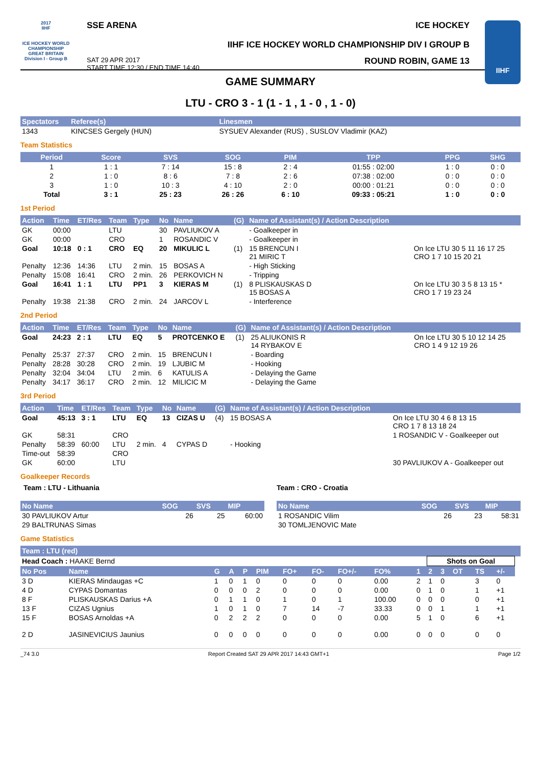2017
IIHF
ICE HOCKEY WORLD CHAMPIONSHIP
GREAT BRITAIN
Division I - Group B
SSE ARENA ICE HOCKEY
IIHF ICE HOCKEY WORLD CHAMPIONSHIP DIV I GROUP B
SAT 29 APR 2017
START TIME 12:30 / END TIME 14:40
ROUND ROBIN, GAME 13
IIHF
GAME SUMMARY
LTU - CRO 3 - 1 (1 - 1 , 1 - 0 , 1 - 0)
| Spectators | Referee(s) | Linesmen |
| --- | --- | --- |
| 1343 | KINCSES Gergely (HUN) | SYSUEV Alexander (RUS) , SUSLOV Vladimir (KAZ) |
Team Statistics
| Period | Score | SVS | SOG | PIM | TPP | PPG | SHG |
| --- | --- | --- | --- | --- | --- | --- | --- |
| 1 | 1 : 1 | 7 : 14 | 15 : 8 | 2 : 4 | 01:55 : 02:00 | 1 : 0 | 0 : 0 |
| 2 | 1 : 0 | 8 : 6 | 7 : 8 | 2 : 6 | 07:38 : 02:00 | 0 : 0 | 0 : 0 |
| 3 | 1 : 0 | 10 : 3 | 4 : 10 | 2 : 0 | 00:00 : 01:21 | 0 : 0 | 0 : 0 |
| Total | 3 : 1 | 25 : 23 | 26 : 26 | 6 : 10 | 09:33 : 05:21 | 1 : 0 | 0 : 0 |
1st Period
| Action | Time | ET/Res | Team | Type | No | Name | (G) | Name of Assistant(s) / Action Description | |
| --- | --- | --- | --- | --- | --- | --- | --- | --- | --- |
| GK | 00:00 | | LTU | | 30 | PAVLIUKOV A | | - Goalkeeper in | |
| GK | 00:00 | | CRO | | 1 | ROSANDIC V | | - Goalkeeper in | |
| Goal | 10:18 | 0 : 1 | CRO | EQ | 20 | MIKULIC L | (1) | 15 BRENCUN I 21 MIRIC T | On Ice LTU 30 5 11 16 17 25 CRO 1 7 10 15 20 21 |
| Penalty | 12:36 | 14:36 | LTU | 2 min. | 15 | BOSAS A | | - High Sticking | |
| Penalty | 15:08 | 16:41 | CRO | 2 min. | 26 | PERKOVICH N | | - Tripping | |
| Goal | 16:41 | 1 : 1 | LTU | PP1 | 3 | KIERAS M | (1) | 8 PLISKAUSKAS D 15 BOSAS A | On Ice LTU 30 3 5 8 13 15 * CRO 1 7 19 23 24 |
| Penalty | 19:38 | 21:38 | CRO | 2 min. | 24 | JARCOV L | | - Interference | |
2nd Period
| Action | Time | ET/Res | Team | Type | No | Name | (G) | Name of Assistant(s) / Action Description | |
| --- | --- | --- | --- | --- | --- | --- | --- | --- | --- |
| Goal | 24:23 | 2 : 1 | LTU | EQ | 5 | PROTCENKO E | (1) | 25 ALIUKONIS R 14 RYBAKOV E | On Ice LTU 30 5 10 12 14 25 CRO 1 4 9 12 19 26 |
| Penalty | 25:37 | 27:37 | CRO | 2 min. | 15 | BRENCUN I | | - Boarding | |
| Penalty | 28:28 | 30:28 | CRO | 2 min. | 19 | LJUBIC M | | - Hooking | |
| Penalty | 32:04 | 34:04 | LTU | 2 min. | 6 | KATULIS A | | - Delaying the Game | |
| Penalty | 34:17 | 36:17 | CRO | 2 min. | 12 | MILICIC M | | - Delaying the Game | |
3rd Period
| Action | Time | ET/Res | Team | Type | No | Name | (G) | Name of Assistant(s) / Action Description | |
| --- | --- | --- | --- | --- | --- | --- | --- | --- | --- |
| Goal | 45:13 | 3 : 1 | LTU | EQ | 13 | CIZAS U | (4) | 15 BOSAS A | On Ice LTU 30 4 6 8 13 15 CRO 1 7 8 13 18 24 |
| GK | 58:31 | | CRO | | | | | | 1 ROSANDIC V - Goalkeeper out |
| Penalty | 58:39 | 60:00 | LTU | 2 min. | 4 | CYPAS D | | - Hooking | |
| Time-out | 58:39 | | CRO | | | | | | |
| GK | 60:00 | | LTU | | | | | | 30 PAVLIUKOV A - Goalkeeper out |
Goalkeeper Records
Team : LTU - Lithuania
| No Name | SOG | SVS | MIP |
| --- | --- | --- | --- |
| 30 PAVLIUKOV Artur | 26 | 25 | 60:00 |
| 29 BALTRUNAS Simas | | | |
Team : CRO - Croatia
| No Name | SOG | SVS | MIP |
| --- | --- | --- | --- |
| 1 ROSANDIC Vilim | 26 | 23 | 58:31 |
| 30 TOMLJENOVIC Mate | | | |
Game Statistics
| Team : LTU (red) | | | | | | | | | | | | | | | | |
| --- | --- | --- | --- | --- | --- | --- | --- | --- | --- | --- | --- | --- | --- | --- | --- | --- |
| Head Coach : HAAKE Bernd | | | | | | | | | | | Shots on Goal | | | | | |
| No Pos | Name | G | A | P | PIM | FO+ | FO- | FO+/- | FO% | 1 | 2 | 3 | OT | TS | +/- | |
| 3 D | KIERAS Mindaugas +C | 1 | 0 | 1 | 0 | 0 | 0 | 0 | 0.00 | 2 | 1 | 0 | | 3 | 0 | |
| 4 D | CYPAS Domantas | 0 | 0 | 0 | 2 | 0 | 0 | 0 | 0.00 | 0 | 1 | 0 | | 1 | +1 | |
| 8 F | PLISKAUSKAS Darius +A | 0 | 1 | 1 | 0 | 1 | 0 | 1 | 100.00 | 0 | 0 | 0 | | 0 | +1 | |
| 13 F | CIZAS Ugnius | 1 | 0 | 1 | 0 | 7 | 14 | -7 | 33.33 | 0 | 0 | 1 | | 1 | +1 | |
| 15 F | BOSAS Arnoldas +A | 0 | 2 | 2 | 2 | 0 | 0 | 0 | 0.00 | 5 | 1 | 0 | | 6 | +1 | |
| 2 D | JASINEVICIUS Jaunius | 0 | 0 | 0 | 0 | 0 | 0 | 0 | 0.00 | 0 | 0 | 0 | | 0 | 0 | |
_74 3.0 Report Created SAT 29 APR 2017 14:43 GMT+1 Page 1/2